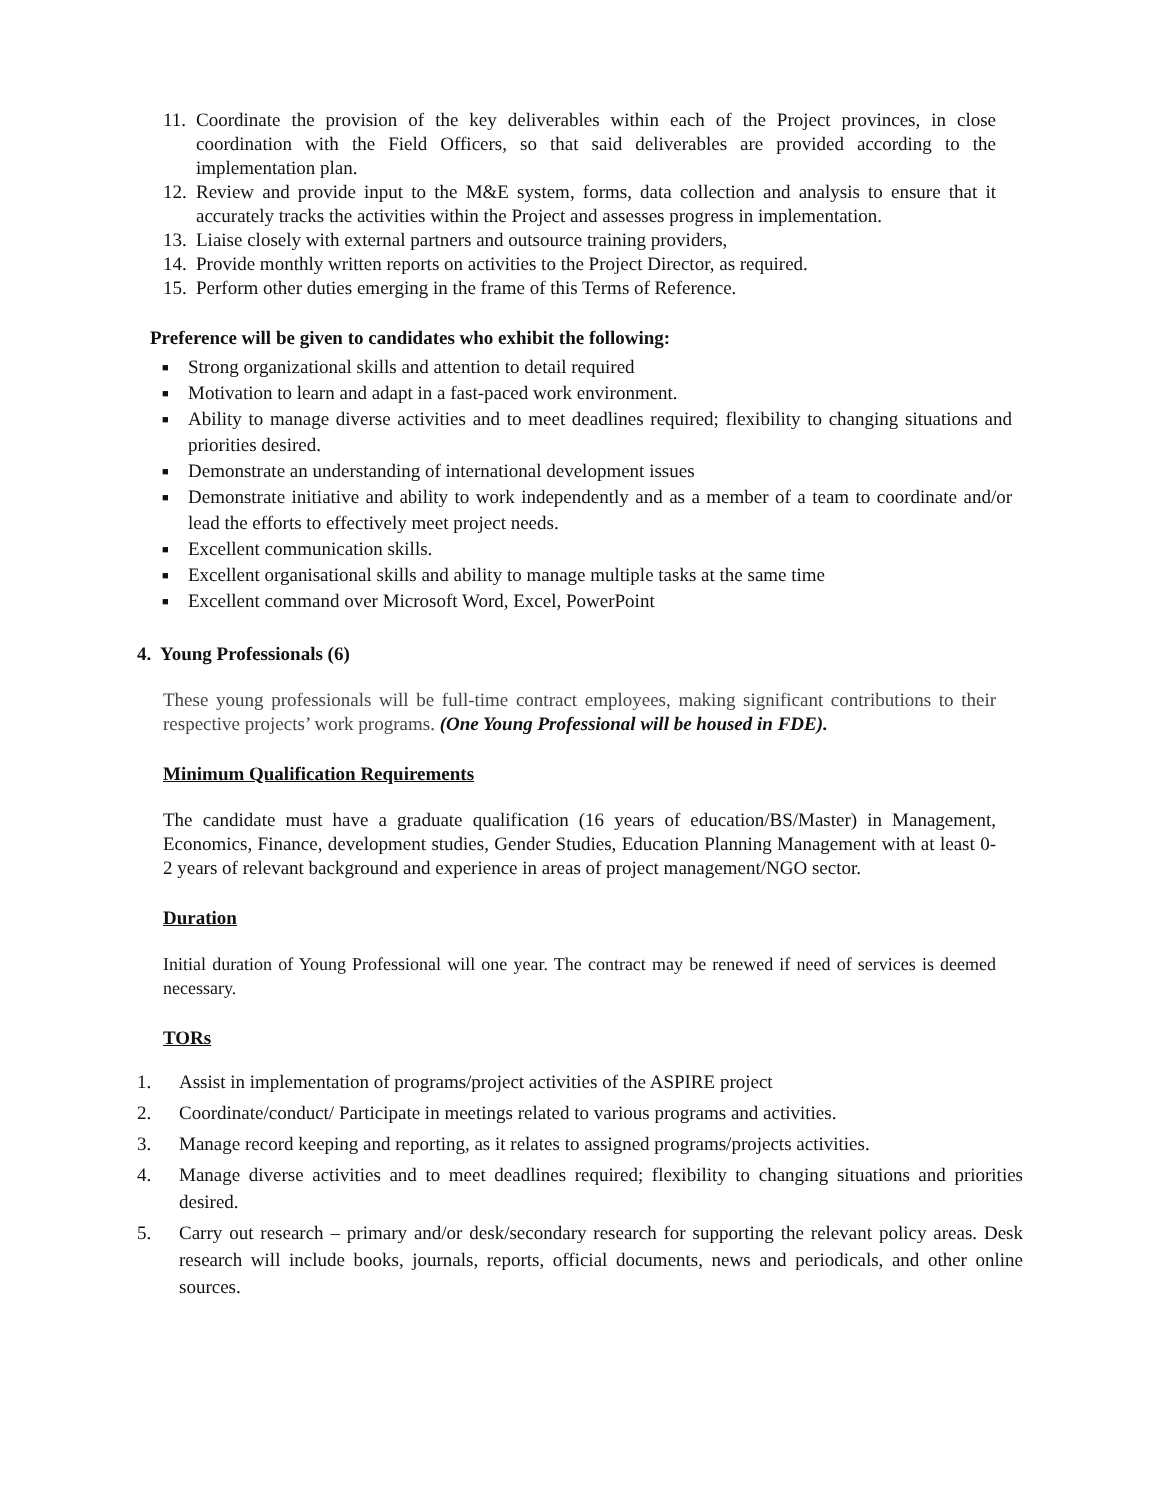11. Coordinate the provision of the key deliverables within each of the Project provinces, in close coordination with the Field Officers, so that said deliverables are provided according to the implementation plan.
12. Review and provide input to the M&E system, forms, data collection and analysis to ensure that it accurately tracks the activities within the Project and assesses progress in implementation.
13. Liaise closely with external partners and outsource training providers,
14. Provide monthly written reports on activities to the Project Director, as required.
15. Perform other duties emerging in the frame of this Terms of Reference.
Preference will be given to candidates who exhibit the following:
■ Strong organizational skills and attention to detail required
■ Motivation to learn and adapt in a fast-paced work environment.
■ Ability to manage diverse activities and to meet deadlines required; flexibility to changing situations and priorities desired.
■ Demonstrate an understanding of international development issues
■ Demonstrate initiative and ability to work independently and as a member of a team to coordinate and/or lead the efforts to effectively meet project needs.
■ Excellent communication skills.
■ Excellent organisational skills and ability to manage multiple tasks at the same time
■ Excellent command over Microsoft Word, Excel, PowerPoint
4. Young Professionals (6)
These young professionals will be full-time contract employees, making significant contributions to their respective projects’ work programs. (One Young Professional will be housed in FDE).
Minimum Qualification Requirements
The candidate must have a graduate qualification (16 years of education/BS/Master) in Management, Economics, Finance, development studies, Gender Studies, Education Planning Management with at least 0-2 years of relevant background and experience in areas of project management/NGO sector.
Duration
Initial duration of Young Professional will one year. The contract may be renewed if need of services is deemed necessary.
TORs
1. Assist in implementation of programs/project activities of the ASPIRE project
2. Coordinate/conduct/ Participate in meetings related to various programs and activities.
3. Manage record keeping and reporting, as it relates to assigned programs/projects activities.
4. Manage diverse activities and to meet deadlines required; flexibility to changing situations and priorities desired.
5. Carry out research – primary and/or desk/secondary research for supporting the relevant policy areas. Desk research will include books, journals, reports, official documents, news and periodicals, and other online sources.